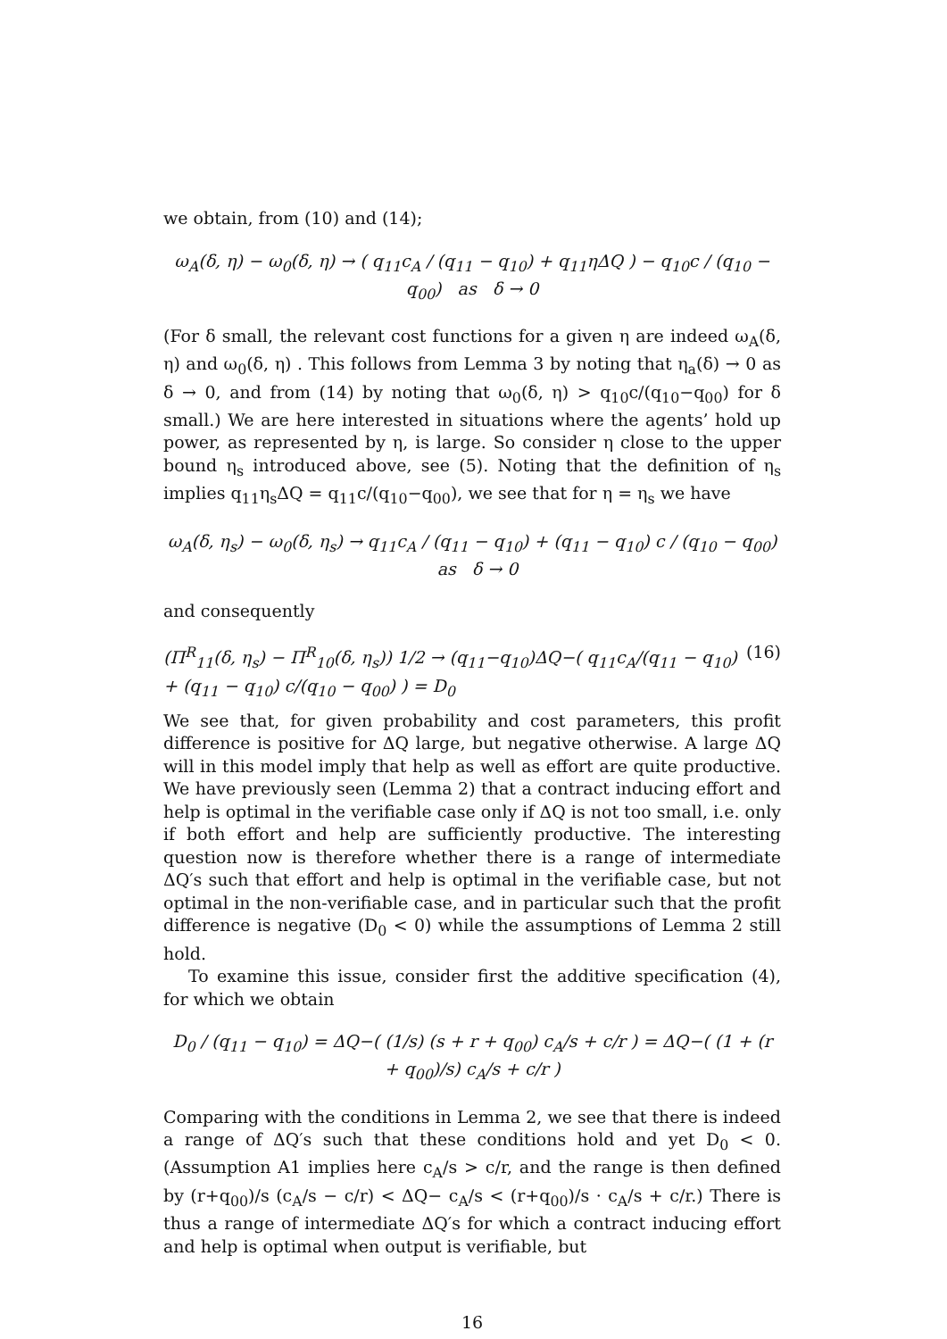we obtain, from (10) and (14);
ω<sub>A</sub>(δ, η) − ω<sub>0</sub>(δ, η) → ( q<sub>11</sub>c<sub>A</sub> / (q<sub>11</sub> − q<sub>10</sub>) + q<sub>11</sub>ηΔQ ) − q<sub>10</sub>c / (q<sub>10</sub> − q<sub>00</sub>) as δ → 0
(For δ small, the relevant cost functions for a given η are indeed ω<sub>A</sub>(δ, η) and ω<sub>0</sub>(δ, η) . This follows from Lemma 3 by noting that η<sub>a</sub>(δ) → 0 as δ → 0, and from (14) by noting that ω<sub>0</sub>(δ, η) > q<sub>10</sub>c/(q<sub>10</sub>−q<sub>00</sub>) for δ small.) We are here interested in situations where the agents’ hold up power, as represented by η, is large. So consider η close to the upper bound η<sub>s</sub> introduced above, see (5). Noting that the definition of η<sub>s</sub> implies q<sub>11</sub>η<sub>s</sub>ΔQ = q<sub>11</sub>c/(q<sub>10</sub>−q<sub>00</sub>), we see that for η = η<sub>s</sub> we have
ω<sub>A</sub>(δ, η<sub>s</sub>) − ω<sub>0</sub>(δ, η<sub>s</sub>) → q<sub>11</sub>c<sub>A</sub> / (q<sub>11</sub> − q<sub>10</sub>) + (q<sub>11</sub> − q<sub>10</sub>) c / (q<sub>10</sub> − q<sub>00</sub>) as δ → 0
and consequently
(Π<sup>R</sup><sub>11</sub>(δ, η<sub>s</sub>) − Π<sup>R</sup><sub>10</sub>(δ, η<sub>s</sub>)) 1/2 → (q<sub>11</sub>−q<sub>10</sub>)ΔQ−( q<sub>11</sub>c<sub>A</sub>/(q<sub>11</sub> − q<sub>10</sub>) + (q<sub>11</sub> − q<sub>10</sub>) c/(q<sub>10</sub> − q<sub>00</sub>) ) = D<sub>0</sub> (16)
We see that, for given probability and cost parameters, this profit difference is positive for ΔQ large, but negative otherwise. A large ΔQ will in this model imply that help as well as effort are quite productive. We have previously seen (Lemma 2) that a contract inducing effort and help is optimal in the verifiable case only if ΔQ is not too small, i.e. only if both effort and help are sufficiently productive. The interesting question now is therefore whether there is a range of intermediate ΔQ′s such that effort and help is optimal in the verifiable case, but not optimal in the non-verifiable case, and in particular such that the profit difference is negative (D<sub>0</sub> < 0) while the assumptions of Lemma 2 still hold.
To examine this issue, consider first the additive specification (4), for which we obtain
D<sub>0</sub> / (q<sub>11</sub> − q<sub>10</sub>) = ΔQ−( (1/s) (s + r + q<sub>00</sub>) c<sub>A</sub>/s + c/r ) = ΔQ−( (1 + (r + q<sub>00</sub>)/s) c<sub>A</sub>/s + c/r )
Comparing with the conditions in Lemma 2, we see that there is indeed a range of ΔQ′s such that these conditions hold and yet D<sub>0</sub> < 0. (Assumption A1 implies here c<sub>A</sub>/s > c/r, and the range is then defined by (r+q<sub>00</sub>)/s (c<sub>A</sub>/s − c/r) < ΔQ− c<sub>A</sub>/s < (r+q<sub>00</sub>)/s · c<sub>A</sub>/s + c/r.) There is thus a range of intermediate ΔQ′s for which a contract inducing effort and help is optimal when output is verifiable, but
16